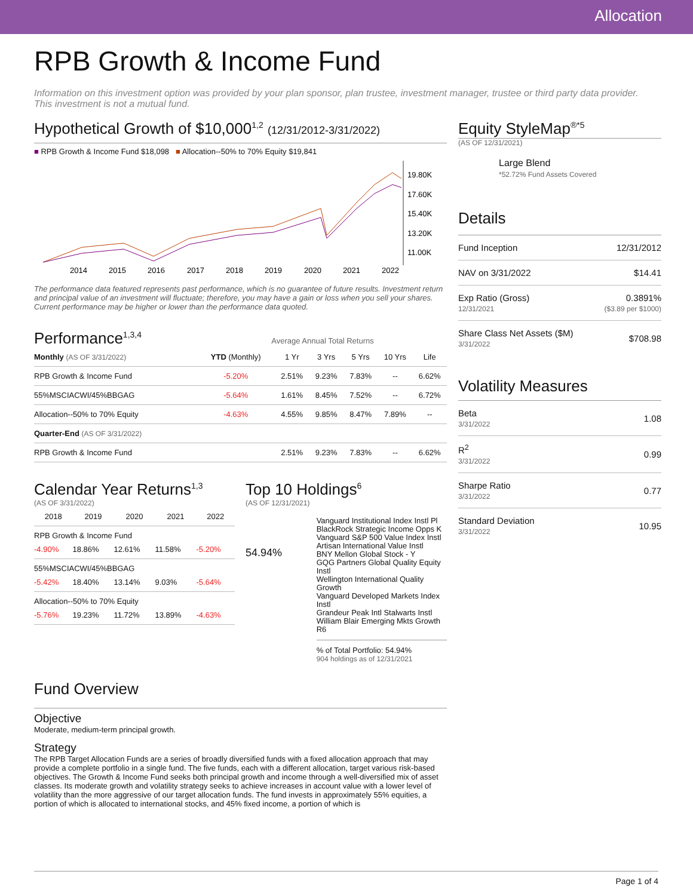Allocation
RPB Growth & Income Fund
Information on this investment option was provided by your plan sponsor, plan trustee, investment manager, trustee or third party data provider. This investment is not a mutual fund.
Hypothetical Growth of $10,000<sup>1,2</sup> (12/31/2012-3/31/2022)
■ RPB Growth & Income Fund $18,098 ■ Allocation--50% to 70% Equity $19,841
19.80K
17.60K
15.40K
13.20K
11.00K
2014
2015
2016
2017
2018
2019
2020
2021
2022
The performance data featured represents past performance, which is no guarantee of future results. Investment return and principal value of an investment will fluctuate; therefore, you may have a gain or loss when you sell your shares. Current performance may be higher or lower than the performance data quoted.
Performance<sup>1,3,4</sup> Average Annual Total Returns
| Monthly (AS OF 3/31/2022) | YTD (Monthly) | 1 Yr | 3 Yrs | 5 Yrs | 10 Yrs | Life |
| --- | --- | --- | --- | --- | --- | --- |
| RPB Growth & Income Fund | -5.20% | 2.51% | 9.23% | 7.83% | -- | 6.62% |
| 55%MSCIACWI/45%BBGAG | -5.64% | 1.61% | 8.45% | 7.52% | -- | 6.72% |
| Allocation--50% to 70% Equity | -4.63% | 4.55% | 9.85% | 8.47% | 7.89% | -- |
| Quarter-End (AS OF 3/31/2022) | | | | | | |
| RPB Growth & Income Fund | | 2.51% | 9.23% | 7.83% | -- | 6.62% |
Calendar Year Returns<sup>1,3</sup>
(AS OF 3/31/2022)
| | 2018 | 2019 | 2020 | 2021 | 2022 |
| --- | --- | --- | --- | --- | --- |
| RPB Growth & Income Fund | | | | | |
| | -4.90% | 18.86% | 12.61% | 11.58% | -5.20% |
| 55%MSCIACWI/45%BBGAG | | | | | |
| | -5.42% | 18.40% | 13.14% | 9.03% | -5.64% |
| Allocation--50% to 70% Equity | | | | | |
| | -5.76% | 19.23% | 11.72% | 13.89% | -4.63% |
Top 10 Holdings<sup>6</sup>
(AS OF 12/31/2021)
54.94%
Vanguard Institutional Index Instl Pl
BlackRock Strategic Income Opps K
Vanguard S&P 500 Value Index Instl
Artisan International Value Instl
BNY Mellon Global Stock - Y
GQG Partners Global Quality Equity Instl
Wellington International Quality Growth
Vanguard Developed Markets Index Instl
Grandeur Peak Intl Stalwarts Instl
William Blair Emerging Mkts Growth R6
% of Total Portfolio: 54.94%
904 holdings as of 12/31/2021
Fund Overview
Objective
Moderate, medium-term principal growth.
Strategy
The RPB Target Allocation Funds are a series of broadly diversified funds with a fixed allocation approach that may provide a complete portfolio in a single fund. The five funds, each with a different allocation, target various risk-based objectives. The Growth & Income Fund seeks both principal growth and income through a well-diversified mix of asset classes. Its moderate growth and volatility strategy seeks to achieve increases in account value with a lower level of volatility than the more aggressive of our target allocation funds. The fund invests in approximately 55% equities, a portion of which is allocated to international stocks, and 45% fixed income, a portion of which is
Equity StyleMap<sup>®*5</sup>
(AS OF 12/31/2021)
Large Blend
*52.72% Fund Assets Covered
Details
| Fund Inception | 12/31/2012 |
| NAV on 3/31/2022 | $14.41 |
| Exp Ratio (Gross) 12/31/2021 | 0.3891% ($3.89 per $1000) |
| Share Class Net Assets ($M) 3/31/2022 | $708.98 |
Volatility Measures
| Beta 3/31/2022 | 1.08 |
| R<sup>2</sup> 3/31/2022 | 0.99 |
| Sharpe Ratio 3/31/2022 | 0.77 |
| Standard Deviation 3/31/2022 | 10.95 |
Page 1 of 4